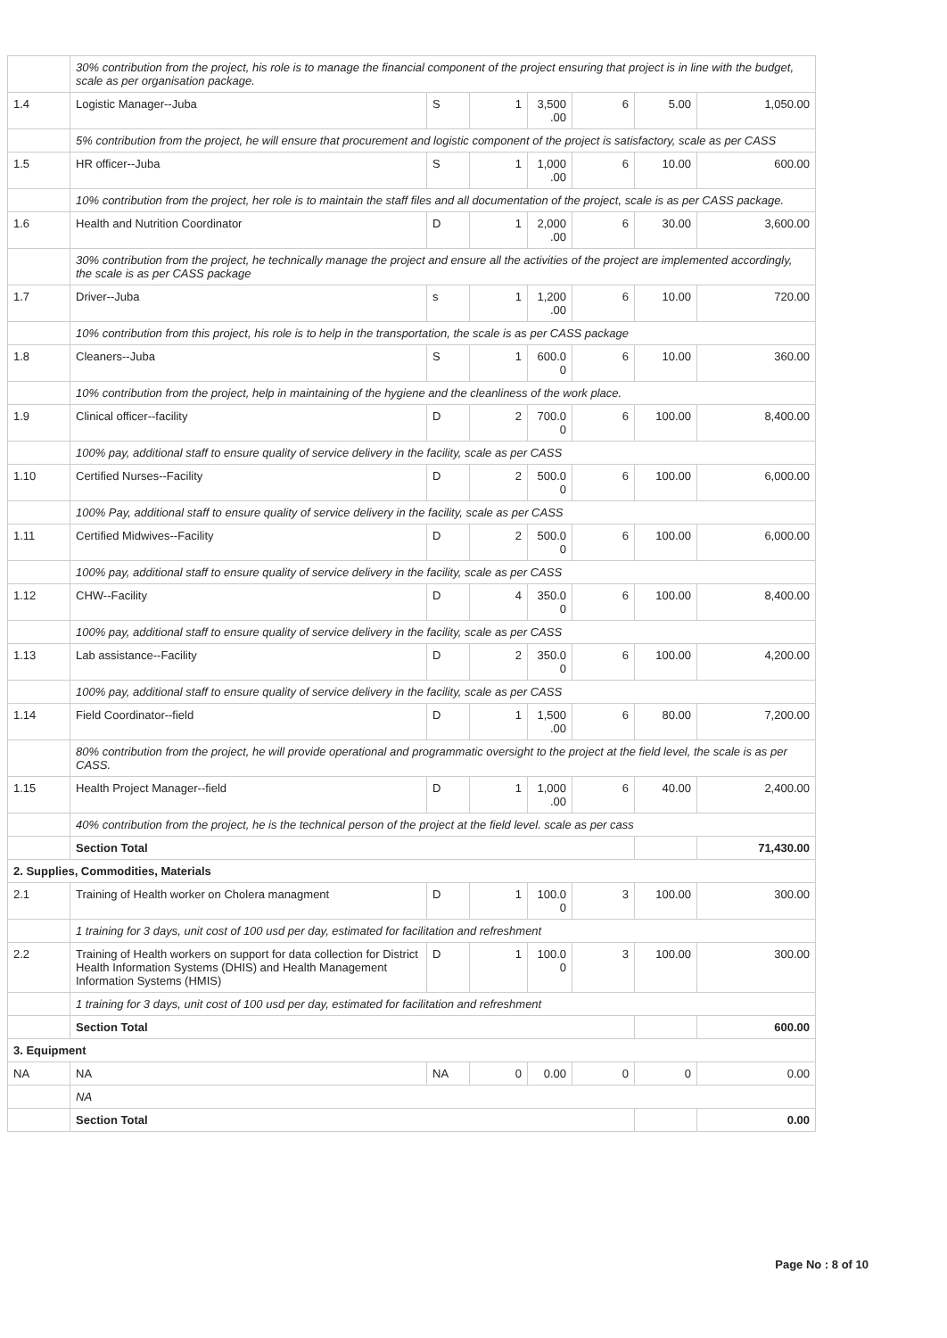| | 30% contribution from the project, his role is to manage the financial component of the project ensuring that project is in line with the budget, scale as per organisation package. | | | | | | |
| 1.4 | Logistic Manager--Juba | S | 1 | 3,500 .00 | 6 | 5.00 | 1,050.00 |
| | 5% contribution from the project, he will ensure that procurement and logistic component of the project is satisfactory, scale as per CASS | | | | | | |
| 1.5 | HR officer--Juba | S | 1 | 1,000 .00 | 6 | 10.00 | 600.00 |
| | 10% contribution from the project, her role is to maintain the staff files and all documentation of the project, scale is as per CASS package. | | | | | | |
| 1.6 | Health and Nutrition Coordinator | D | 1 | 2,000 .00 | 6 | 30.00 | 3,600.00 |
| | 30% contribution from the project, he technically manage the project and ensure all the activities of the project are implemented accordingly, the scale is as per CASS package | | | | | | |
| 1.7 | Driver--Juba | s | 1 | 1,200 .00 | 6 | 10.00 | 720.00 |
| | 10% contribution from this project, his role is to help in the transportation, the scale is as per CASS package | | | | | | |
| 1.8 | Cleaners--Juba | S | 1 | 600.0 0 | 6 | 10.00 | 360.00 |
| | 10% contribution from the project, help in maintaining of the hygiene and the cleanliness of the work place. | | | | | | |
| 1.9 | Clinical officer--facility | D | 2 | 700.0 0 | 6 | 100.00 | 8,400.00 |
| | 100% pay, additional staff to ensure quality of service delivery in the facility, scale as per CASS | | | | | | |
| 1.10 | Certified Nurses--Facility | D | 2 | 500.0 0 | 6 | 100.00 | 6,000.00 |
| | 100% Pay, additional staff to ensure quality of service delivery in the facility, scale as per CASS | | | | | | |
| 1.11 | Certified Midwives--Facility | D | 2 | 500.0 0 | 6 | 100.00 | 6,000.00 |
| | 100% pay, additional staff to ensure quality of service delivery in the facility, scale as per CASS | | | | | | |
| 1.12 | CHW--Facility | D | 4 | 350.0 0 | 6 | 100.00 | 8,400.00 |
| | 100% pay, additional staff to ensure quality of service delivery in the facility, scale as per CASS | | | | | | |
| 1.13 | Lab assistance--Facility | D | 2 | 350.0 0 | 6 | 100.00 | 4,200.00 |
| | 100% pay, additional staff to ensure quality of service delivery in the facility, scale as per CASS | | | | | | |
| 1.14 | Field Coordinator--field | D | 1 | 1,500 .00 | 6 | 80.00 | 7,200.00 |
| | 80% contribution from the project, he will provide operational and programmatic oversight to the project at the field level, the scale is as per CASS. | | | | | | |
| 1.15 | Health Project Manager--field | D | 1 | 1,000 .00 | 6 | 40.00 | 2,400.00 |
| | 40% contribution from the project, he is the technical person of the project at the field level. scale as per cass | | | | | | |
| | Section Total | | | | | | 71,430.00 |
| 2. Supplies, Commodities, Materials | | | | | | | |
| 2.1 | Training of Health worker on Cholera managment | D | 1 | 100.0 0 | 3 | 100.00 | 300.00 |
| | 1 training for 3 days, unit cost of 100 usd per day, estimated for facilitation and refreshment | | | | | | |
| 2.2 | Training of Health workers on support for data collection for District Health Information Systems (DHIS) and Health Management Information Systems (HMIS) | D | 1 | 100.0 0 | 3 | 100.00 | 300.00 |
| | 1 training for 3 days, unit cost of 100 usd per day, estimated for facilitation and refreshment | | | | | | |
| | Section Total | | | | | | 600.00 |
| 3. Equipment | | | | | | | |
| NA | NA | NA | 0 | 0.00 | 0 | 0 | 0.00 |
| | NA | | | | | | |
| | Section Total | | | | | | 0.00 |
Page No : 8 of 10